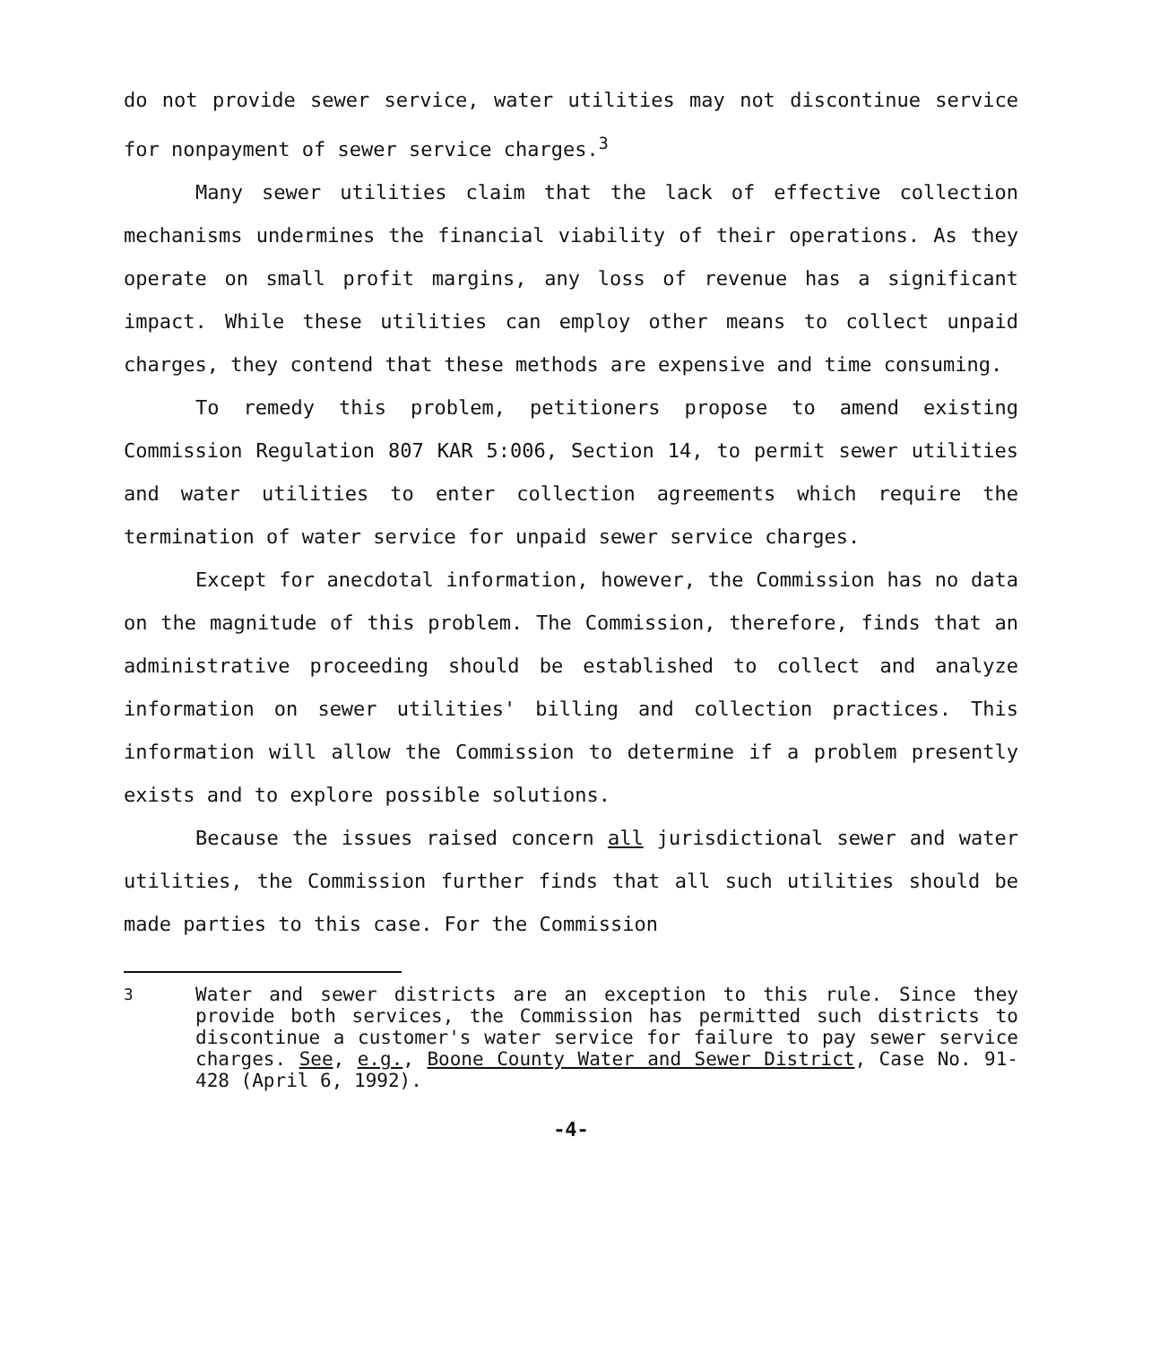do not provide sewer service, water utilities may not discontinue service for nonpayment of sewer service charges.<sup>3</sup>
Many sewer utilities claim that the lack of effective collection mechanisms undermines the financial viability of their operations. As they operate on small profit margins, any loss of revenue has a significant impact. While these utilities can employ other means to collect unpaid charges, they contend that these methods are expensive and time consuming.
To remedy this problem, petitioners propose to amend existing Commission Regulation 807 KAR 5:006, Section 14, to permit sewer utilities and water utilities to enter collection agreements which require the termination of water service for unpaid sewer service charges.
Except for anecdotal information, however, the Commission has no data on the magnitude of this problem. The Commission, therefore, finds that an administrative proceeding should be established to collect and analyze information on sewer utilities' billing and collection practices. This information will allow the Commission to determine if a problem presently exists and to explore possible solutions.
Because the issues raised concern all jurisdictional sewer and water utilities, the Commission further finds that all such utilities should be made parties to this case. For the Commission
<sup>3</sup> Water and sewer districts are an exception to this rule. Since they provide both services, the Commission has permitted such districts to discontinue a customer's water service for failure to pay sewer service charges. See, e.g., Boone County Water and Sewer District, Case No. 91-428 (April 6, 1992).
-4-